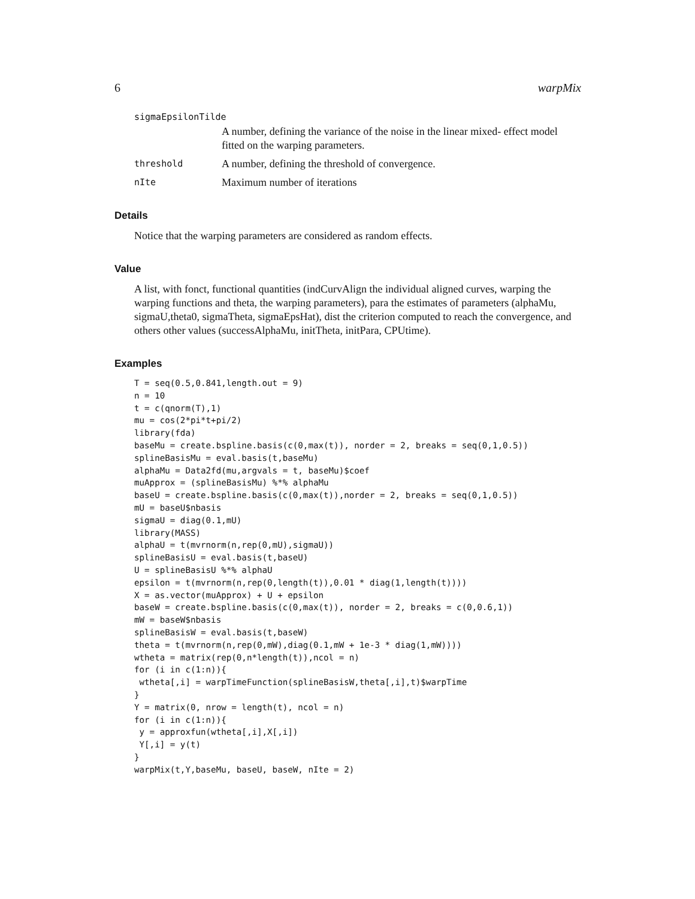6 warpMix
sigmaEpsilonTilde
A number, defining the variance of the noise in the linear mixed- effect model fitted on the warping parameters.
threshold A number, defining the threshold of convergence.
nIte Maximum number of iterations
Details
Notice that the warping parameters are considered as random effects.
Value
A list, with fonct, functional quantities (indCurvAlign the individual aligned curves, warping the warping functions and theta, the warping parameters), para the estimates of parameters (alphaMu, sigmaU,theta0, sigmaTheta, sigmaEpsHat), dist the criterion computed to reach the convergence, and others other values (successAlphaMu, initTheta, initPara, CPUtime).
Examples
T = seq(0.5,0.841,length.out = 9)
n = 10
t = c(qnorm(T),1)
mu = cos(2*pi*t+pi/2)
library(fda)
baseMu = create.bspline.basis(c(0,max(t)), norder = 2, breaks = seq(0,1,0.5))
splineBasisMu = eval.basis(t,baseMu)
alphaMu = Data2fd(mu,argvals = t, baseMu)$coef
muApprox = (splineBasisMu) %*% alphaMu
baseU = create.bspline.basis(c(0,max(t)),norder = 2, breaks = seq(0,1,0.5))
mU = baseU$nbasis
sigmaU = diag(0.1,mU)
library(MASS)
alphaU = t(mvrnorm(n,rep(0,mU),sigmaU))
splineBasisU = eval.basis(t,baseU)
U = splineBasisU %*% alphaU
epsilon = t(mvrnorm(n,rep(0,length(t)),0.01 * diag(1,length(t))))
X = as.vector(muApprox) + U + epsilon
baseW = create.bspline.basis(c(0,max(t)), norder = 2, breaks = c(0,0.6,1))
mW = baseW$nbasis
splineBasisW = eval.basis(t,baseW)
theta = t(mvrnorm(n,rep(0,mW),diag(0.1,mW + 1e-3 * diag(1,mW))))
wtheta = matrix(rep(0,n*length(t)),ncol = n)
for (i in c(1:n)){
 wtheta[,i] = warpTimeFunction(splineBasisW,theta[,i],t)$warpTime
}
Y = matrix(0, nrow = length(t), ncol = n)
for (i in c(1:n)){
 y = approxfun(wtheta[,i],X[,i])
 Y[,i] = y(t)
}
warpMix(t,Y,baseMu, baseU, baseW, nIte = 2)